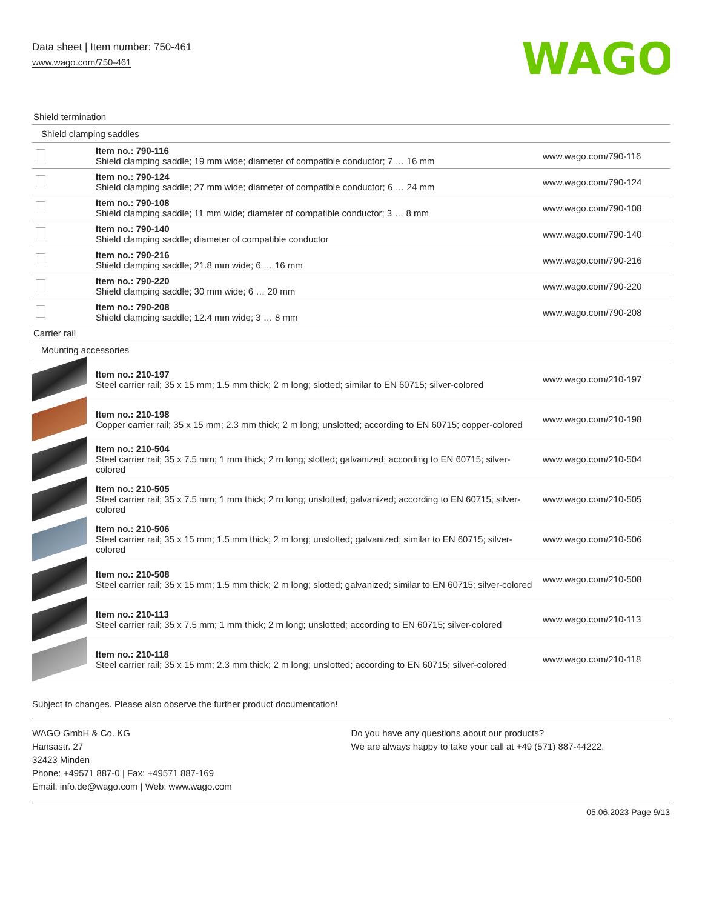Data sheet | Item number: 750-461
www.wago.com/750-461
WAGO
| Shield termination | | |
| Shield clamping saddles | | |
| | Item no.: 790-116 Shield clamping saddle; 19 mm wide; diameter of compatible conductor; 7 … 16 mm | www.wago.com/790-116 |
| | Item no.: 790-124 Shield clamping saddle; 27 mm wide; diameter of compatible conductor; 6 … 24 mm | www.wago.com/790-124 |
| | Item no.: 790-108 Shield clamping saddle; 11 mm wide; diameter of compatible conductor; 3 … 8 mm | www.wago.com/790-108 |
| | Item no.: 790-140 Shield clamping saddle; diameter of compatible conductor | www.wago.com/790-140 |
| | Item no.: 790-216 Shield clamping saddle; 21.8 mm wide; 6 … 16 mm | www.wago.com/790-216 |
| | Item no.: 790-220 Shield clamping saddle; 30 mm wide; 6 … 20 mm | www.wago.com/790-220 |
| | Item no.: 790-208 Shield clamping saddle; 12.4 mm wide; 3 … 8 mm | www.wago.com/790-208 |
| Carrier rail | | |
| Mounting accessories | | |
| | Item no.: 210-197 Steel carrier rail; 35 x 15 mm; 1.5 mm thick; 2 m long; slotted; similar to EN 60715; silver-colored | www.wago.com/210-197 |
| | Item no.: 210-198 Copper carrier rail; 35 x 15 mm; 2.3 mm thick; 2 m long; unslotted; according to EN 60715; copper-colored | www.wago.com/210-198 |
| | Item no.: 210-504 Steel carrier rail; 35 x 7.5 mm; 1 mm thick; 2 m long; slotted; galvanized; according to EN 60715; silver-colored | www.wago.com/210-504 |
| | Item no.: 210-505 Steel carrier rail; 35 x 7.5 mm; 1 mm thick; 2 m long; unslotted; galvanized; according to EN 60715; silver-colored | www.wago.com/210-505 |
| | Item no.: 210-506 Steel carrier rail; 35 x 15 mm; 1.5 mm thick; 2 m long; unslotted; galvanized; similar to EN 60715; silver-colored | www.wago.com/210-506 |
| | Item no.: 210-508 Steel carrier rail; 35 x 15 mm; 1.5 mm thick; 2 m long; slotted; galvanized; similar to EN 60715; silver-colored | www.wago.com/210-508 |
| | Item no.: 210-113 Steel carrier rail; 35 x 7.5 mm; 1 mm thick; 2 m long; unslotted; according to EN 60715; silver-colored | www.wago.com/210-113 |
| | Item no.: 210-118 Steel carrier rail; 35 x 15 mm; 2.3 mm thick; 2 m long; unslotted; according to EN 60715; silver-colored | www.wago.com/210-118 |
Subject to changes. Please also observe the further product documentation!
WAGO GmbH & Co. KG
Hansastr. 27
32423 Minden
Phone: +49571 887-0 | Fax: +49571 887-169
Email: info.de@wago.com | Web: www.wago.com
Do you have any questions about our products?
We are always happy to take your call at +49 (571) 887-44222.
05.06.2023 Page 9/13